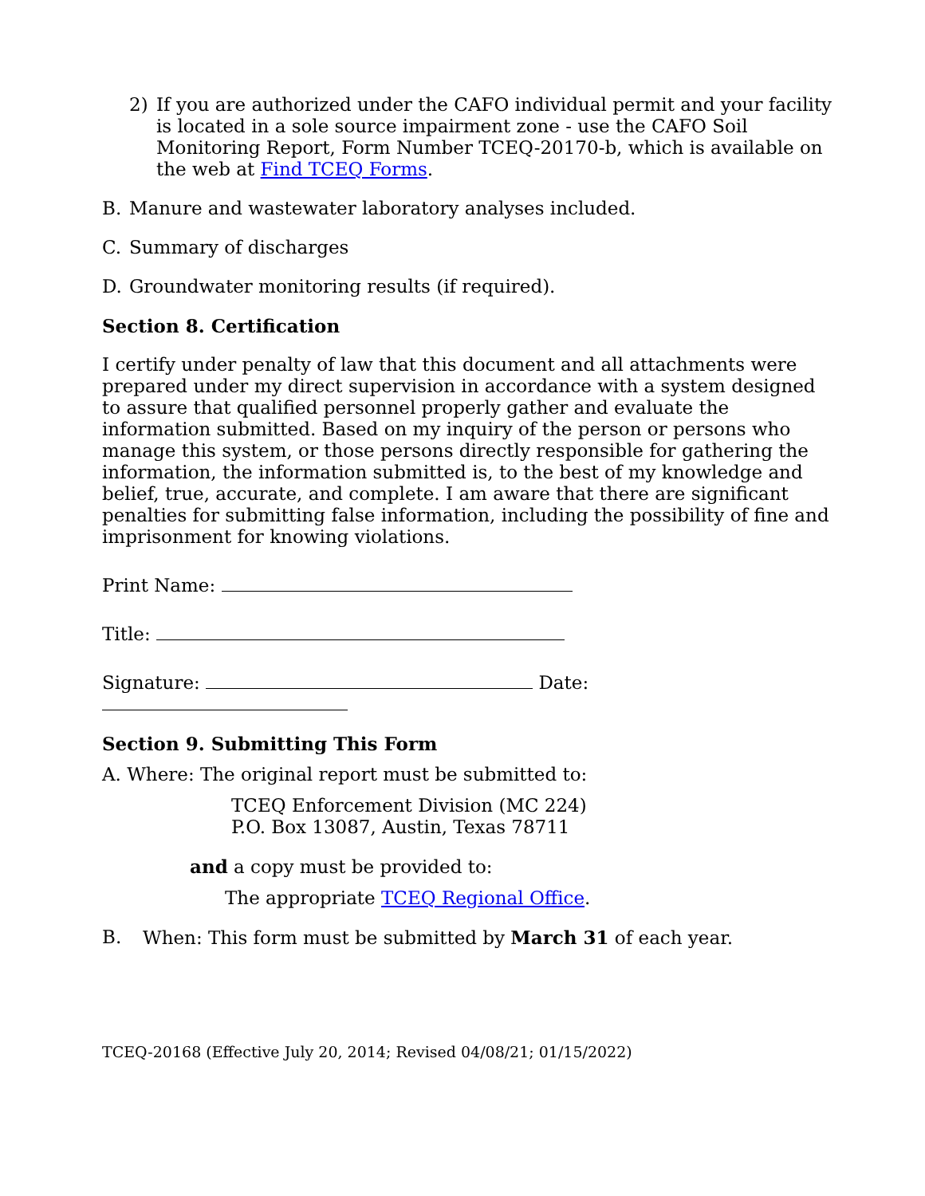2) If you are authorized under the CAFO individual permit and your facility is located in a sole source impairment zone - use the CAFO Soil Monitoring Report, Form Number TCEQ-20170-b, which is available on the web at Find TCEQ Forms.
B. Manure and wastewater laboratory analyses included.
C. Summary of discharges
D. Groundwater monitoring results (if required).
Section 8. Certification
I certify under penalty of law that this document and all attachments were prepared under my direct supervision in accordance with a system designed to assure that qualified personnel properly gather and evaluate the information submitted. Based on my inquiry of the person or persons who manage this system, or those persons directly responsible for gathering the information, the information submitted is, to the best of my knowledge and belief, true, accurate, and complete. I am aware that there are significant penalties for submitting false information, including the possibility of fine and imprisonment for knowing violations.
Print Name:
Title:
Signature: Date:
Section 9. Submitting This Form
A. Where: The original report must be submitted to:
TCEQ Enforcement Division (MC 224)
P.O. Box 13087, Austin, Texas 78711
and a copy must be provided to:
The appropriate TCEQ Regional Office.
B. When: This form must be submitted by March 31 of each year.
TCEQ-20168 (Effective July 20, 2014; Revised 04/08/21; 01/15/2022)